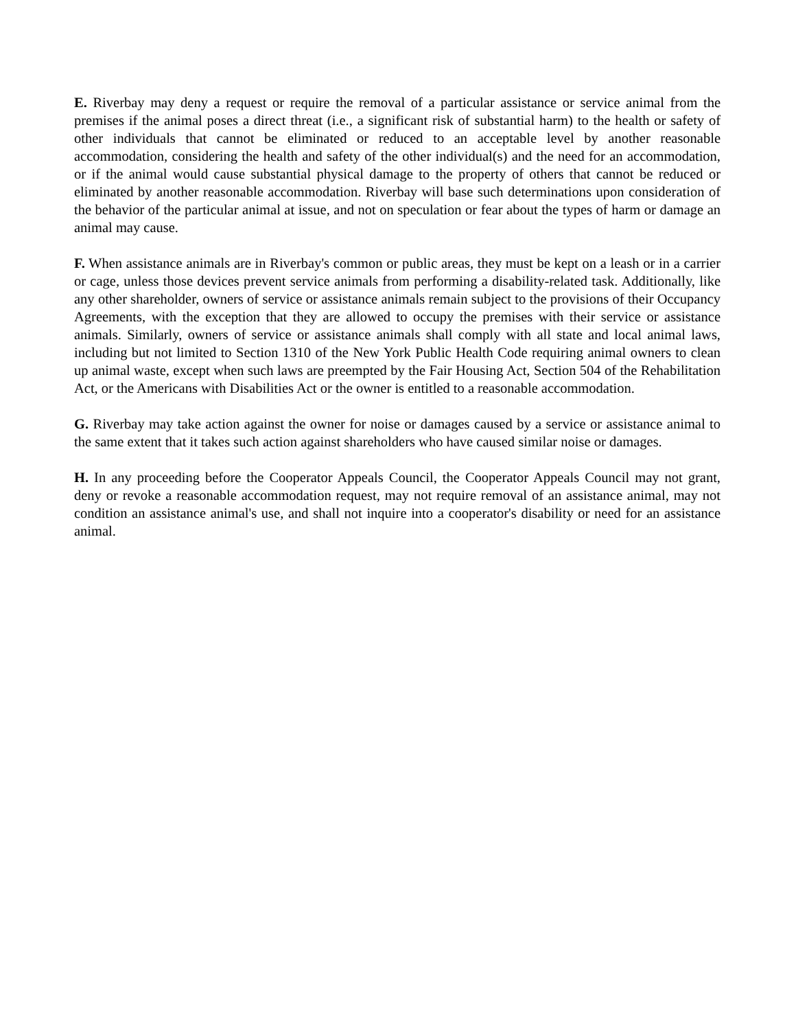E. Riverbay may deny a request or require the removal of a particular assistance or service animal from the premises if the animal poses a direct threat (i.e., a significant risk of substantial harm) to the health or safety of other individuals that cannot be eliminated or reduced to an acceptable level by another reasonable accommodation, considering the health and safety of the other individual(s) and the need for an accommodation, or if the animal would cause substantial physical damage to the property of others that cannot be reduced or eliminated by another reasonable accommodation. Riverbay will base such determinations upon consideration of the behavior of the particular animal at issue, and not on speculation or fear about the types of harm or damage an animal may cause.
F. When assistance animals are in Riverbay's common or public areas, they must be kept on a leash or in a carrier or cage, unless those devices prevent service animals from performing a disability-related task. Additionally, like any other shareholder, owners of service or assistance animals remain subject to the provisions of their Occupancy Agreements, with the exception that they are allowed to occupy the premises with their service or assistance animals. Similarly, owners of service or assistance animals shall comply with all state and local animal laws, including but not limited to Section 1310 of the New York Public Health Code requiring animal owners to clean up animal waste, except when such laws are preempted by the Fair Housing Act, Section 504 of the Rehabilitation Act, or the Americans with Disabilities Act or the owner is entitled to a reasonable accommodation.
G. Riverbay may take action against the owner for noise or damages caused by a service or assistance animal to the same extent that it takes such action against shareholders who have caused similar noise or damages.
H. In any proceeding before the Cooperator Appeals Council, the Cooperator Appeals Council may not grant, deny or revoke a reasonable accommodation request, may not require removal of an assistance animal, may not condition an assistance animal's use, and shall not inquire into a cooperator's disability or need for an assistance animal.